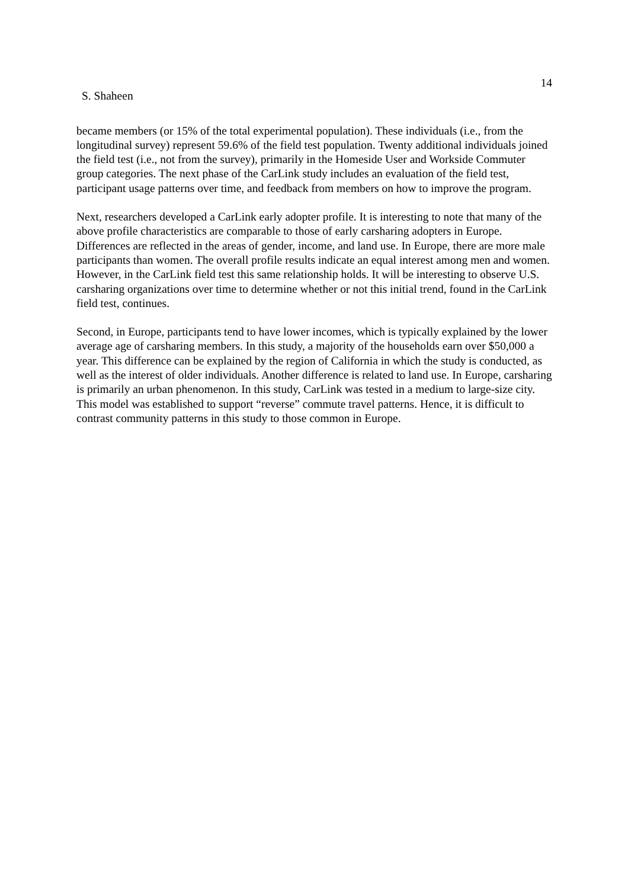14
S. Shaheen
became members (or 15% of the total experimental population). These individuals (i.e., from the longitudinal survey) represent 59.6% of the field test population. Twenty additional individuals joined the field test (i.e., not from the survey), primarily in the Homeside User and Workside Commuter group categories. The next phase of the CarLink study includes an evaluation of the field test, participant usage patterns over time, and feedback from members on how to improve the program.
Next, researchers developed a CarLink early adopter profile. It is interesting to note that many of the above profile characteristics are comparable to those of early carsharing adopters in Europe. Differences are reflected in the areas of gender, income, and land use. In Europe, there are more male participants than women. The overall profile results indicate an equal interest among men and women. However, in the CarLink field test this same relationship holds. It will be interesting to observe U.S. carsharing organizations over time to determine whether or not this initial trend, found in the CarLink field test, continues.
Second, in Europe, participants tend to have lower incomes, which is typically explained by the lower average age of carsharing members. In this study, a majority of the households earn over $50,000 a year. This difference can be explained by the region of California in which the study is conducted, as well as the interest of older individuals. Another difference is related to land use. In Europe, carsharing is primarily an urban phenomenon. In this study, CarLink was tested in a medium to large-size city. This model was established to support “reverse” commute travel patterns. Hence, it is difficult to contrast community patterns in this study to those common in Europe.